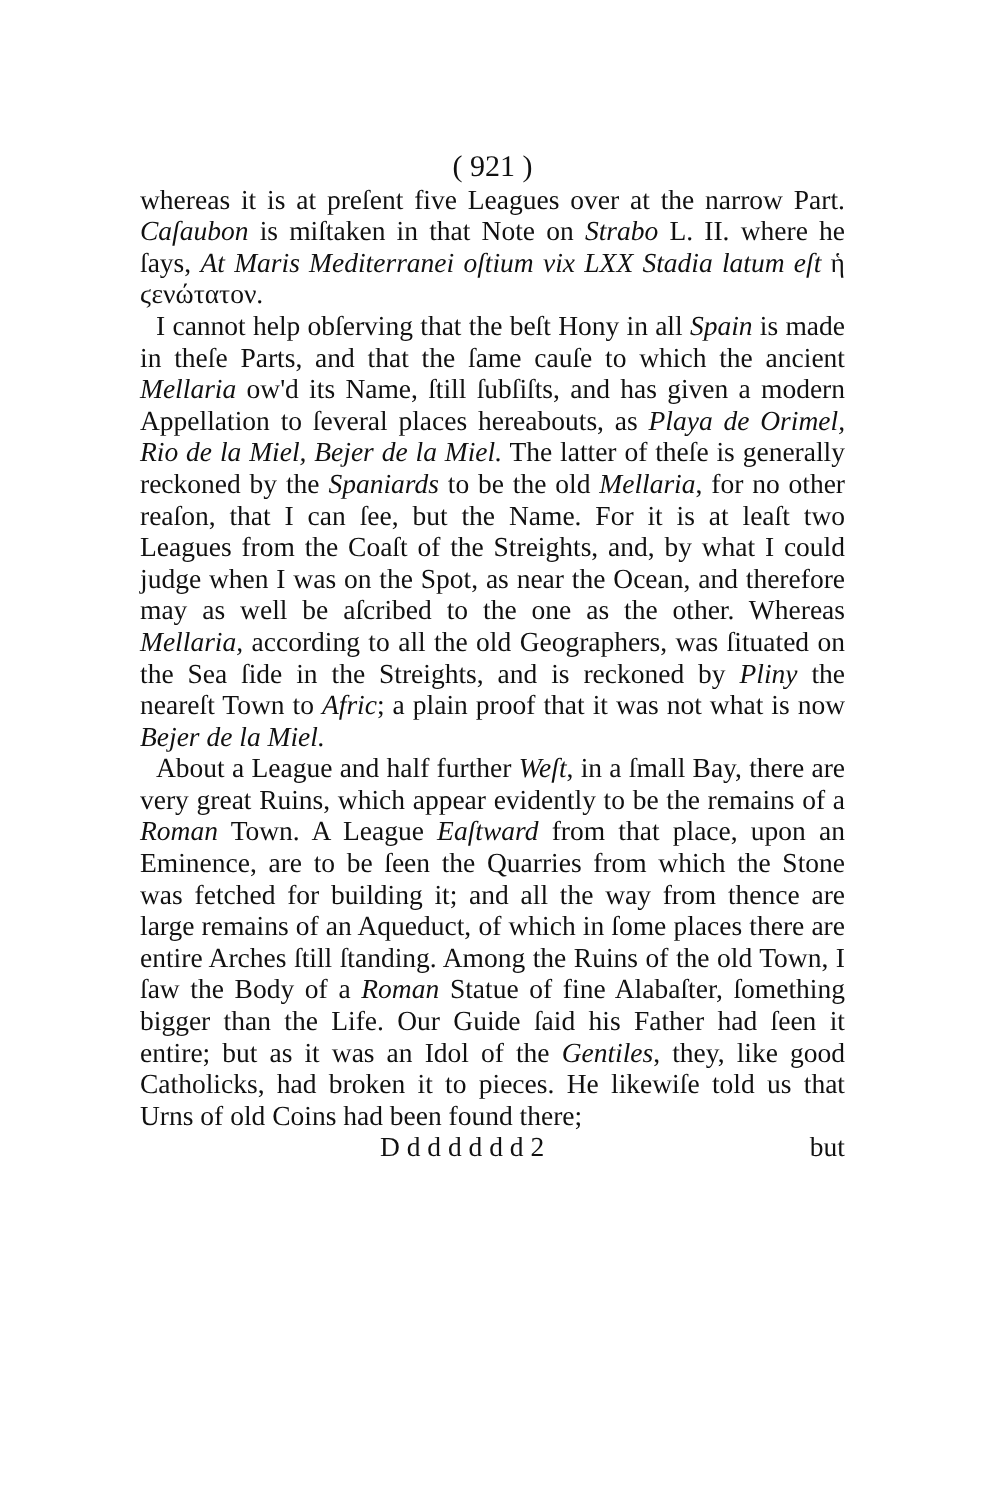( 921 )
whereas it is at preſent five Leagues over at the narrow Part. Caſaubon is miſtaken in that Note on Strabo L. II. where he ſays, At Maris Mediterranei oſtium vix LXX Stadia latum eſt ἡ ϛενώτατον.
I cannot help obſerving that the beſt Hony in all Spain is made in theſe Parts, and that the ſame cauſe to which the ancient Mellaria ow'd its Name, ſtill ſubſiſts, and has given a modern Appellation to ſeveral places hereabouts, as Playa de Orimel, Rio de la Miel, Bejer de la Miel. The latter of theſe is generally reckoned by the Spaniards to be the old Mellaria, for no other reaſon, that I can ſee, but the Name. For it is at leaſt two Leagues from the Coaſt of the Streights, and, by what I could judge when I was on the Spot, as near the Ocean, and therefore may as well be aſcribed to the one as the other. Whereas Mellaria, according to all the old Geographers, was ſituated on the Sea ſide in the Streights, and is reckoned by Pliny the neareſt Town to Afric; a plain proof that it was not what is now Bejer de la Miel.
About a League and half further Weſt, in a ſmall Bay, there are very great Ruins, which appear evidently to be the remains of a Roman Town. A League Eaſtward from that place, upon an Eminence, are to be ſeen the Quarries from which the Stone was fetched for building it; and all the way from thence are large remains of an Aqueduct, of which in ſome places there are entire Arches ſtill ſtanding. Among the Ruins of the old Town, I ſaw the Body of a Roman Statue of fine Alabaſter, ſomething bigger than the Life. Our Guide ſaid his Father had ſeen it entire; but as it was an Idol of the Gentiles, they, like good Catholicks, had broken it to pieces. He likewiſe told us that Urns of old Coins had been found there;
D d d d d d d 2 but